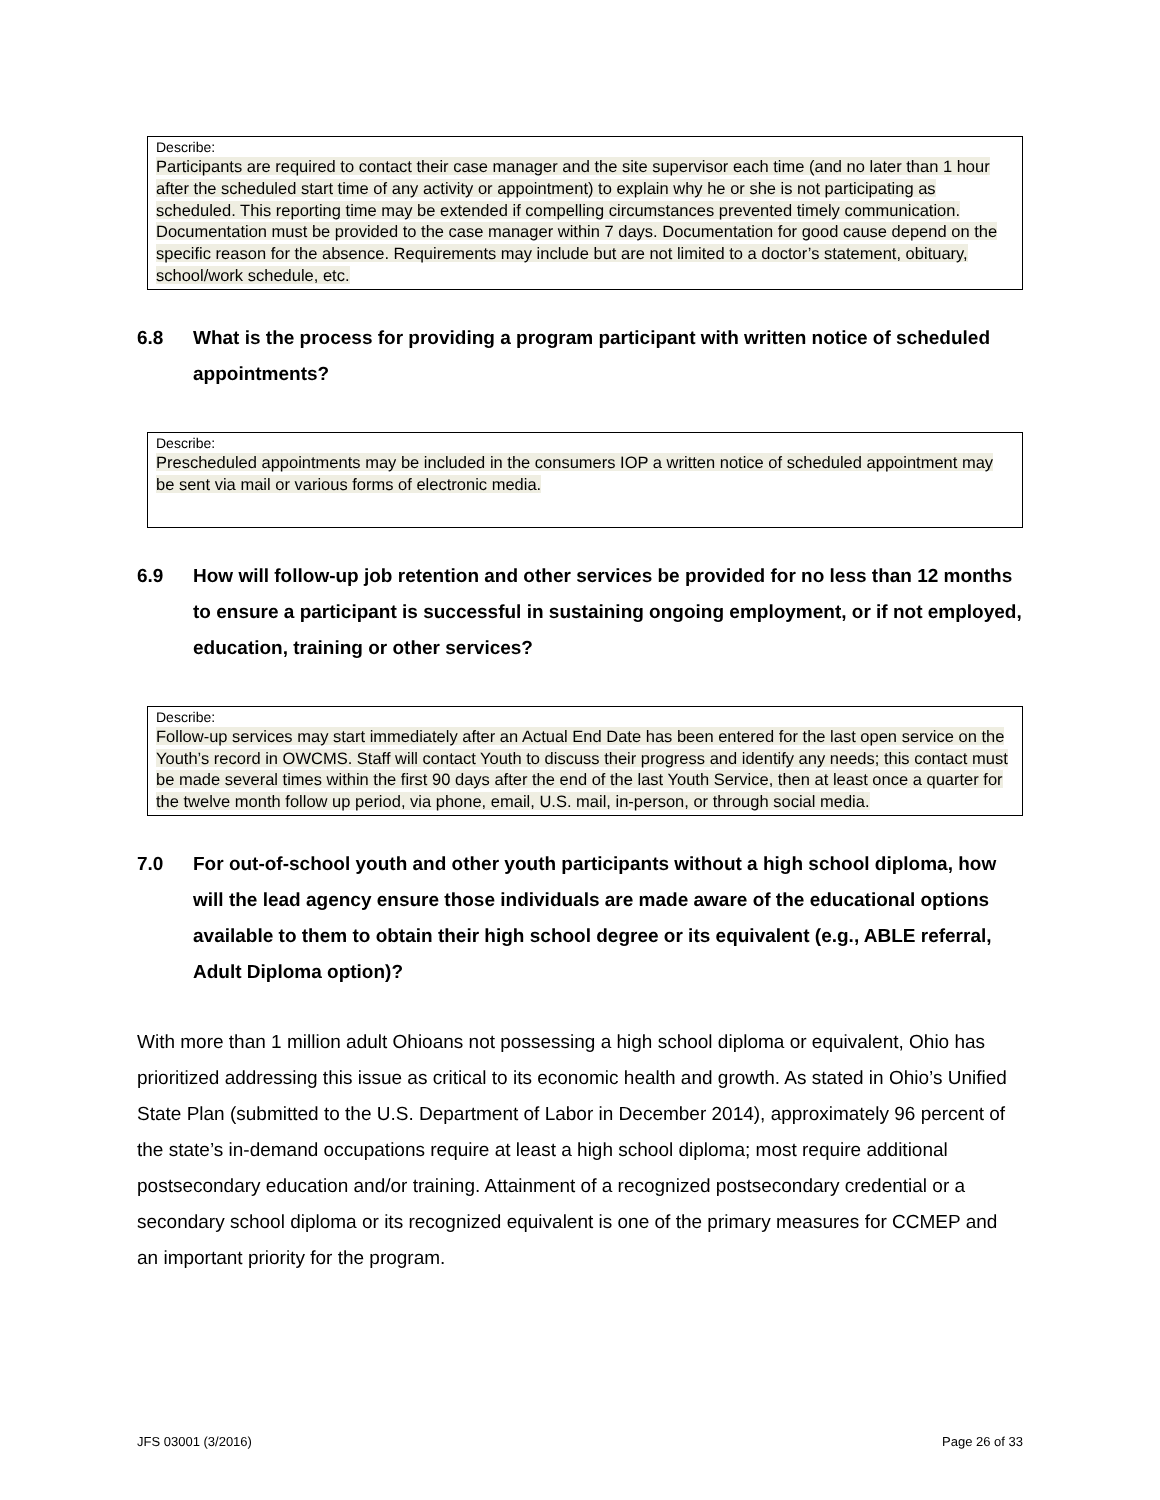Describe:
Participants are required to contact their case manager and the site supervisor each time (and no later than 1 hour after the scheduled start time of any activity or appointment) to explain why he or she is not participating as scheduled. This reporting time may be extended if compelling circumstances prevented timely communication. Documentation must be provided to the case manager within 7 days. Documentation for good cause depend on the specific reason for the absence. Requirements may include but are not limited to a doctor’s statement, obituary, school/work schedule, etc.
6.8 What is the process for providing a program participant with written notice of scheduled appointments?
Describe:
Prescheduled appointments may be included in the consumers IOP a written notice of scheduled appointment may be sent via mail or various forms of electronic media.
6.9 How will follow-up job retention and other services be provided for no less than 12 months to ensure a participant is successful in sustaining ongoing employment, or if not employed, education, training or other services?
Describe:
Follow-up services may start immediately after an Actual End Date has been entered for the last open service on the Youth’s record in OWCMS. Staff will contact Youth to discuss their progress and identify any needs; this contact must be made several times within the first 90 days after the end of the last Youth Service, then at least once a quarter for the twelve month follow up period, via phone, email, U.S. mail, in-person, or through social media.
7.0 For out-of-school youth and other youth participants without a high school diploma, how will the lead agency ensure those individuals are made aware of the educational options available to them to obtain their high school degree or its equivalent (e.g., ABLE referral, Adult Diploma option)?
With more than 1 million adult Ohioans not possessing a high school diploma or equivalent, Ohio has prioritized addressing this issue as critical to its economic health and growth. As stated in Ohio’s Unified State Plan (submitted to the U.S. Department of Labor in December 2014), approximately 96 percent of the state’s in-demand occupations require at least a high school diploma; most require additional postsecondary education and/or training. Attainment of a recognized postsecondary credential or a secondary school diploma or its recognized equivalent is one of the primary measures for CCMEP and an important priority for the program.
JFS 03001 (3/2016) Page 26 of 33